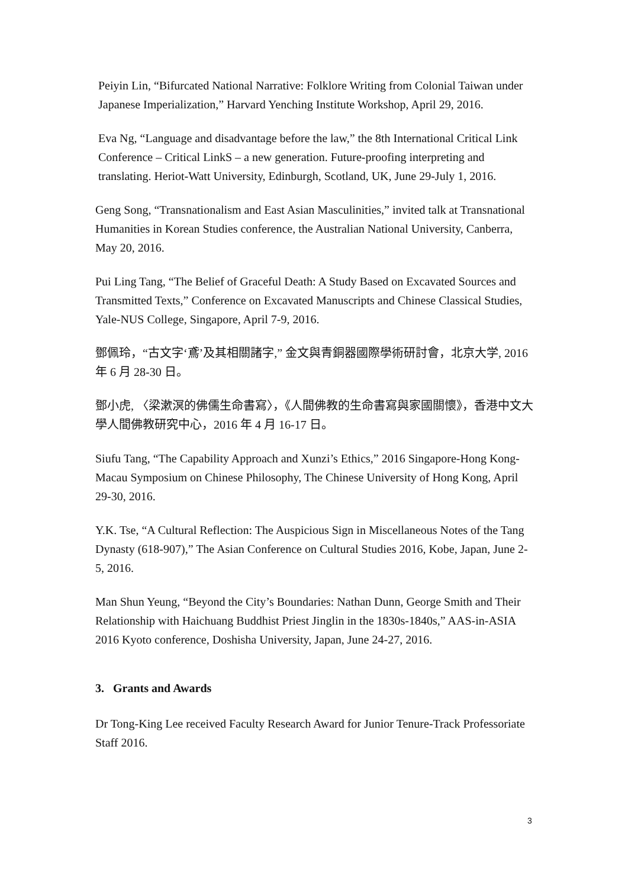Peiyin Lin, “Bifurcated National Narrative: Folklore Writing from Colonial Taiwan under Japanese Imperialization,” Harvard Yenching Institute Workshop, April 29, 2016.
Eva Ng, “Language and disadvantage before the law,” the 8th International Critical Link Conference – Critical LinkS – a new generation. Future-proofing interpreting and translating. Heriot-Watt University, Edinburgh, Scotland, UK, June 29-July 1, 2016.
Geng Song, “Transnationalism and East Asian Masculinities,” invited talk at Transnational Humanities in Korean Studies conference, the Australian National University, Canberra, May 20, 2016.
Pui Ling Tang, “The Belief of Graceful Death: A Study Based on Excavated Sources and Transmitted Texts,” Conference on Excavated Manuscripts and Chinese Classical Studies, Yale-NUS College, Singapore, April 7-9, 2016.
鄧佩玲，“古文字‘鳶’及其相關諸字,” 金文與青銅器國際學術研討會，北京大学, 2016 年 6 月 28-30 日。
鄧小虎, 〈梁漱溟的佛儒生命書寫〉，《人間佛教的生命書寫與家國關懷》，香港中文大學人間佛教研究中心，2016 年 4 月 16-17 日。
Siufu Tang, “The Capability Approach and Xunzi’s Ethics,” 2016 Singapore-Hong Kong-Macau Symposium on Chinese Philosophy, The Chinese University of Hong Kong, April 29-30, 2016.
Y.K. Tse, “A Cultural Reflection: The Auspicious Sign in Miscellaneous Notes of the Tang Dynasty (618-907),” The Asian Conference on Cultural Studies 2016, Kobe, Japan, June 2-5, 2016.
Man Shun Yeung, “Beyond the City’s Boundaries: Nathan Dunn, George Smith and Their Relationship with Haichuang Buddhist Priest Jinglin in the 1830s-1840s,” AAS-in-ASIA 2016 Kyoto conference, Doshisha University, Japan, June 24-27, 2016.
3. Grants and Awards
Dr Tong-King Lee received Faculty Research Award for Junior Tenure-Track Professoriate Staff 2016.
3